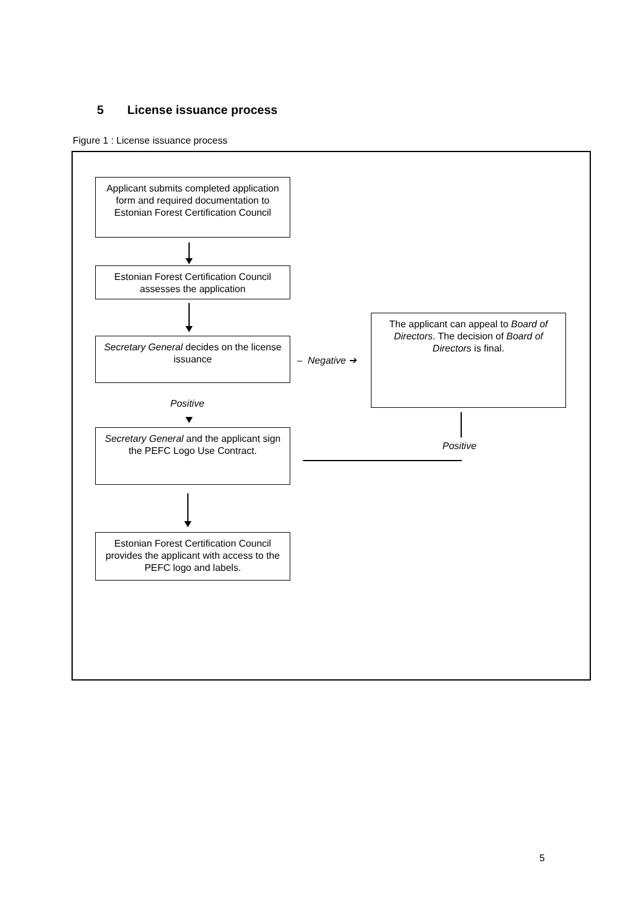5 License issuance process
Figure 1 : License issuance process
Applicant submits completed application form and required documentation to Estonian Forest Certification Council
Estonian Forest Certification Council assesses the application
Secretary General decides on the license issuance
– Negative ➔
The applicant can appeal to Board of Directors. The decision of Board of Directors is final.
Positive
Secretary General and the applicant sign the PEFC Logo Use Contract.
Positive
Estonian Forest Certification Council provides the applicant with access to the PEFC logo and labels.
5